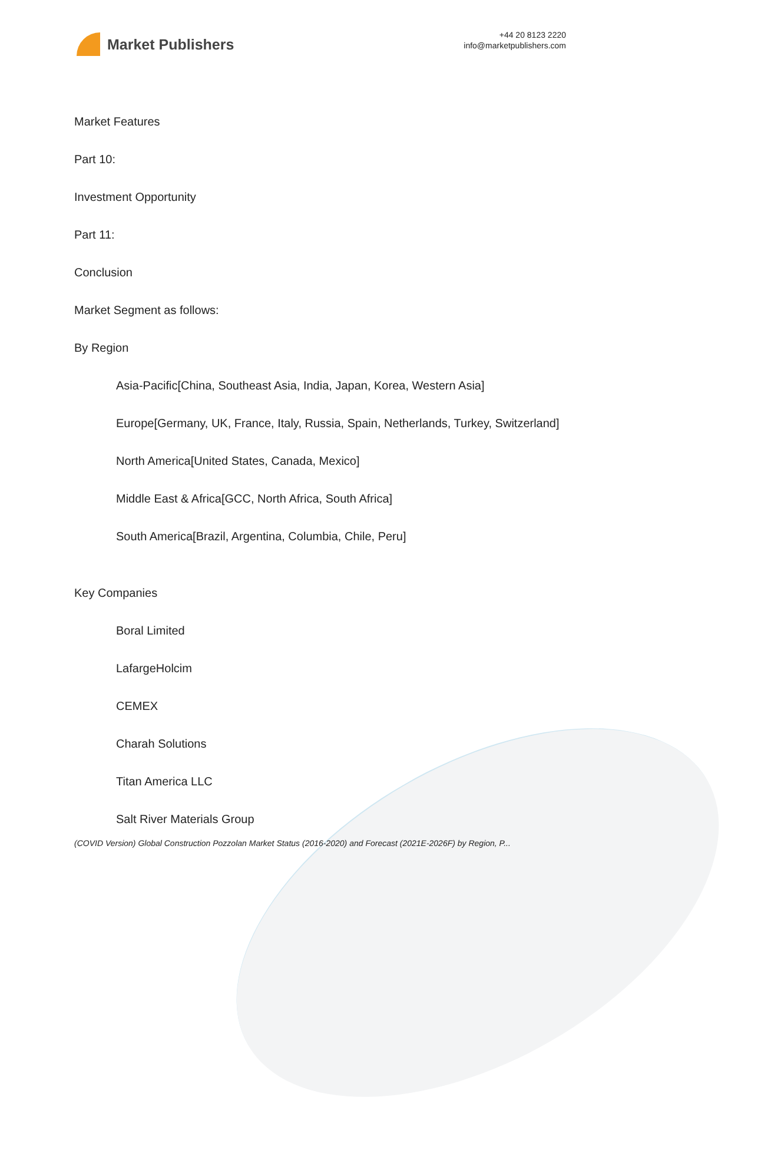Market Publishers
+44 20 8123 2220
info@marketpublishers.com
Market Features
Part 10:
Investment Opportunity
Part 11:
Conclusion
Market Segment as follows:
By Region
Asia-Pacific[China, Southeast Asia, India, Japan, Korea, Western Asia]
Europe[Germany, UK, France, Italy, Russia, Spain, Netherlands, Turkey, Switzerland]
North America[United States, Canada, Mexico]
Middle East & Africa[GCC, North Africa, South Africa]
South America[Brazil, Argentina, Columbia, Chile, Peru]
Key Companies
Boral Limited
LafargeHolcim
CEMEX
Charah Solutions
Titan America LLC
Salt River Materials Group
(COVID Version) Global Construction Pozzolan Market Status (2016-2020) and Forecast (2021E-2026F) by Region, P...